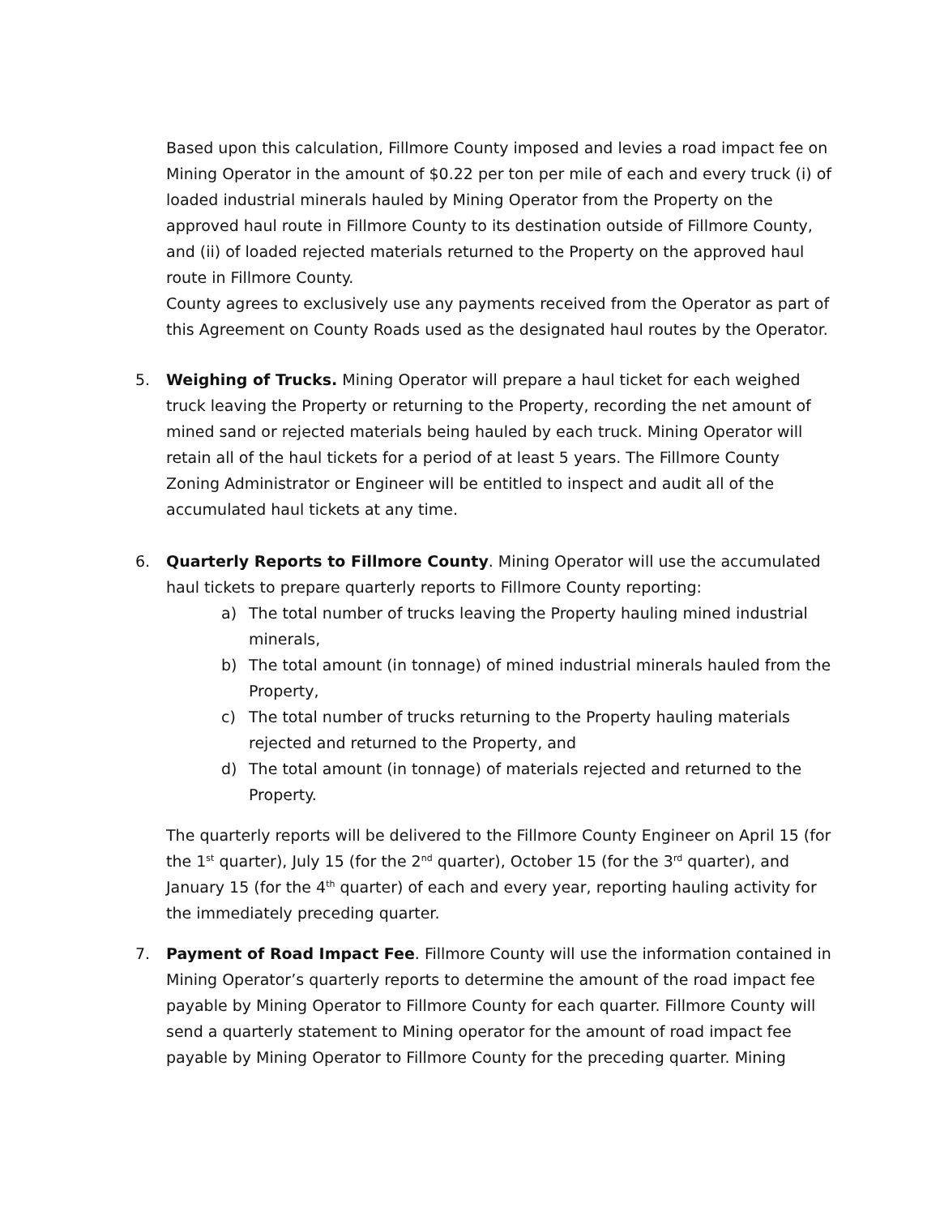Based upon this calculation, Fillmore County imposed and levies a road impact fee on Mining Operator in the amount of $0.22 per ton per mile of each and every truck (i) of loaded industrial minerals hauled by Mining Operator from the Property on the approved haul route in Fillmore County to its destination outside of Fillmore County, and (ii) of loaded rejected materials returned to the Property on the approved haul route in Fillmore County.
County agrees to exclusively use any payments received from the Operator as part of this Agreement on County Roads used as the designated haul routes by the Operator.
5. Weighing of Trucks. Mining Operator will prepare a haul ticket for each weighed truck leaving the Property or returning to the Property, recording the net amount of mined sand or rejected materials being hauled by each truck. Mining Operator will retain all of the haul tickets for a period of at least 5 years. The Fillmore County Zoning Administrator or Engineer will be entitled to inspect and audit all of the accumulated haul tickets at any time.
6. Quarterly Reports to Fillmore County. Mining Operator will use the accumulated haul tickets to prepare quarterly reports to Fillmore County reporting:
a) The total number of trucks leaving the Property hauling mined industrial minerals,
b) The total amount (in tonnage) of mined industrial minerals hauled from the Property,
c) The total number of trucks returning to the Property hauling materials rejected and returned to the Property, and
d) The total amount (in tonnage) of materials rejected and returned to the Property.
The quarterly reports will be delivered to the Fillmore County Engineer on April 15 (for the 1<sup>st</sup> quarter), July 15 (for the 2<sup>nd</sup> quarter), October 15 (for the 3<sup>rd</sup> quarter), and January 15 (for the 4<sup>th</sup> quarter) of each and every year, reporting hauling activity for the immediately preceding quarter.
7. Payment of Road Impact Fee. Fillmore County will use the information contained in Mining Operator’s quarterly reports to determine the amount of the road impact fee payable by Mining Operator to Fillmore County for each quarter. Fillmore County will send a quarterly statement to Mining operator for the amount of road impact fee payable by Mining Operator to Fillmore County for the preceding quarter. Mining